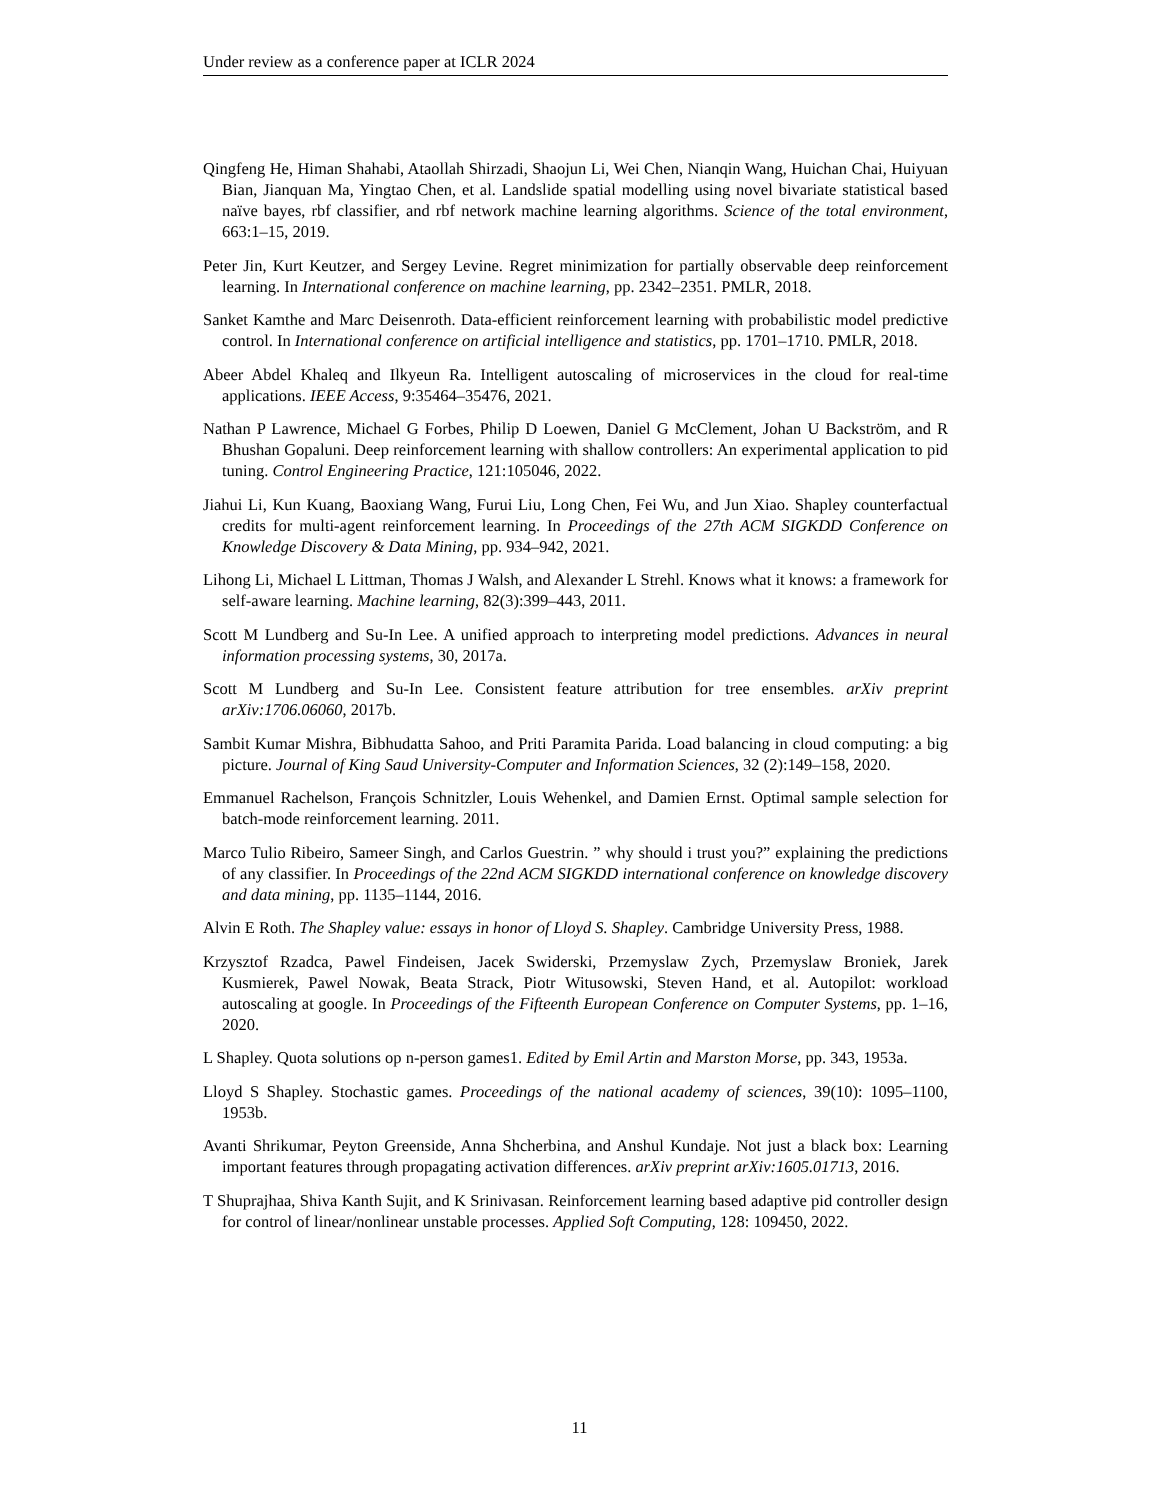Under review as a conference paper at ICLR 2024
Qingfeng He, Himan Shahabi, Ataollah Shirzadi, Shaojun Li, Wei Chen, Nianqin Wang, Huichan Chai, Huiyuan Bian, Jianquan Ma, Yingtao Chen, et al. Landslide spatial modelling using novel bivariate statistical based naïve bayes, rbf classifier, and rbf network machine learning algorithms. Science of the total environment, 663:1–15, 2019.
Peter Jin, Kurt Keutzer, and Sergey Levine. Regret minimization for partially observable deep reinforcement learning. In International conference on machine learning, pp. 2342–2351. PMLR, 2018.
Sanket Kamthe and Marc Deisenroth. Data-efficient reinforcement learning with probabilistic model predictive control. In International conference on artificial intelligence and statistics, pp. 1701–1710. PMLR, 2018.
Abeer Abdel Khaleq and Ilkyeun Ra. Intelligent autoscaling of microservices in the cloud for real-time applications. IEEE Access, 9:35464–35476, 2021.
Nathan P Lawrence, Michael G Forbes, Philip D Loewen, Daniel G McClement, Johan U Backström, and R Bhushan Gopaluni. Deep reinforcement learning with shallow controllers: An experimental application to pid tuning. Control Engineering Practice, 121:105046, 2022.
Jiahui Li, Kun Kuang, Baoxiang Wang, Furui Liu, Long Chen, Fei Wu, and Jun Xiao. Shapley counterfactual credits for multi-agent reinforcement learning. In Proceedings of the 27th ACM SIGKDD Conference on Knowledge Discovery & Data Mining, pp. 934–942, 2021.
Lihong Li, Michael L Littman, Thomas J Walsh, and Alexander L Strehl. Knows what it knows: a framework for self-aware learning. Machine learning, 82(3):399–443, 2011.
Scott M Lundberg and Su-In Lee. A unified approach to interpreting model predictions. Advances in neural information processing systems, 30, 2017a.
Scott M Lundberg and Su-In Lee. Consistent feature attribution for tree ensembles. arXiv preprint arXiv:1706.06060, 2017b.
Sambit Kumar Mishra, Bibhudatta Sahoo, and Priti Paramita Parida. Load balancing in cloud computing: a big picture. Journal of King Saud University-Computer and Information Sciences, 32 (2):149–158, 2020.
Emmanuel Rachelson, François Schnitzler, Louis Wehenkel, and Damien Ernst. Optimal sample selection for batch-mode reinforcement learning. 2011.
Marco Tulio Ribeiro, Sameer Singh, and Carlos Guestrin. ” why should i trust you?” explaining the predictions of any classifier. In Proceedings of the 22nd ACM SIGKDD international conference on knowledge discovery and data mining, pp. 1135–1144, 2016.
Alvin E Roth. The Shapley value: essays in honor of Lloyd S. Shapley. Cambridge University Press, 1988.
Krzysztof Rzadca, Pawel Findeisen, Jacek Swiderski, Przemyslaw Zych, Przemyslaw Broniek, Jarek Kusmierek, Pawel Nowak, Beata Strack, Piotr Witusowski, Steven Hand, et al. Autopilot: workload autoscaling at google. In Proceedings of the Fifteenth European Conference on Computer Systems, pp. 1–16, 2020.
L Shapley. Quota solutions op n-person games1. Edited by Emil Artin and Marston Morse, pp. 343, 1953a.
Lloyd S Shapley. Stochastic games. Proceedings of the national academy of sciences, 39(10): 1095–1100, 1953b.
Avanti Shrikumar, Peyton Greenside, Anna Shcherbina, and Anshul Kundaje. Not just a black box: Learning important features through propagating activation differences. arXiv preprint arXiv:1605.01713, 2016.
T Shuprajhaa, Shiva Kanth Sujit, and K Srinivasan. Reinforcement learning based adaptive pid controller design for control of linear/nonlinear unstable processes. Applied Soft Computing, 128: 109450, 2022.
11